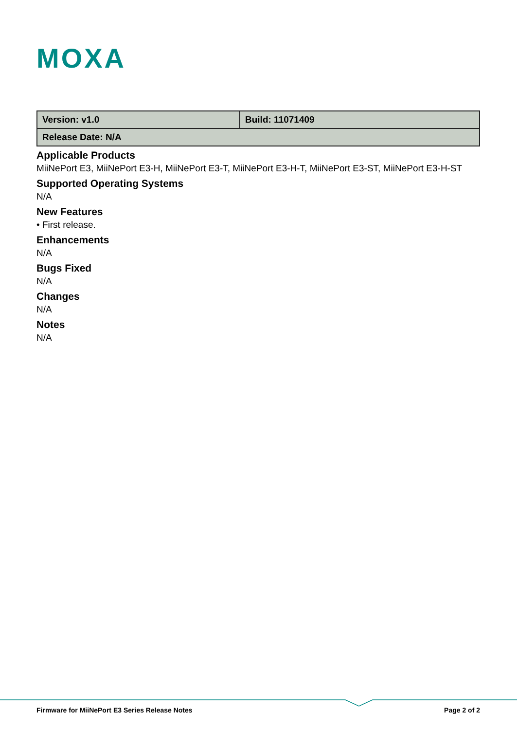MOXA
| Version: v1.0 | Build: 11071409 |
| Release Date: N/A | |
Applicable Products
MiiNePort E3, MiiNePort E3-H, MiiNePort E3-T, MiiNePort E3-H-T, MiiNePort E3-ST, MiiNePort E3-H-ST
Supported Operating Systems
N/A
New Features
• First release.
Enhancements
N/A
Bugs Fixed
N/A
Changes
N/A
Notes
N/A
Firmware for MiiNePort E3 Series Release Notes Page 2 of 2